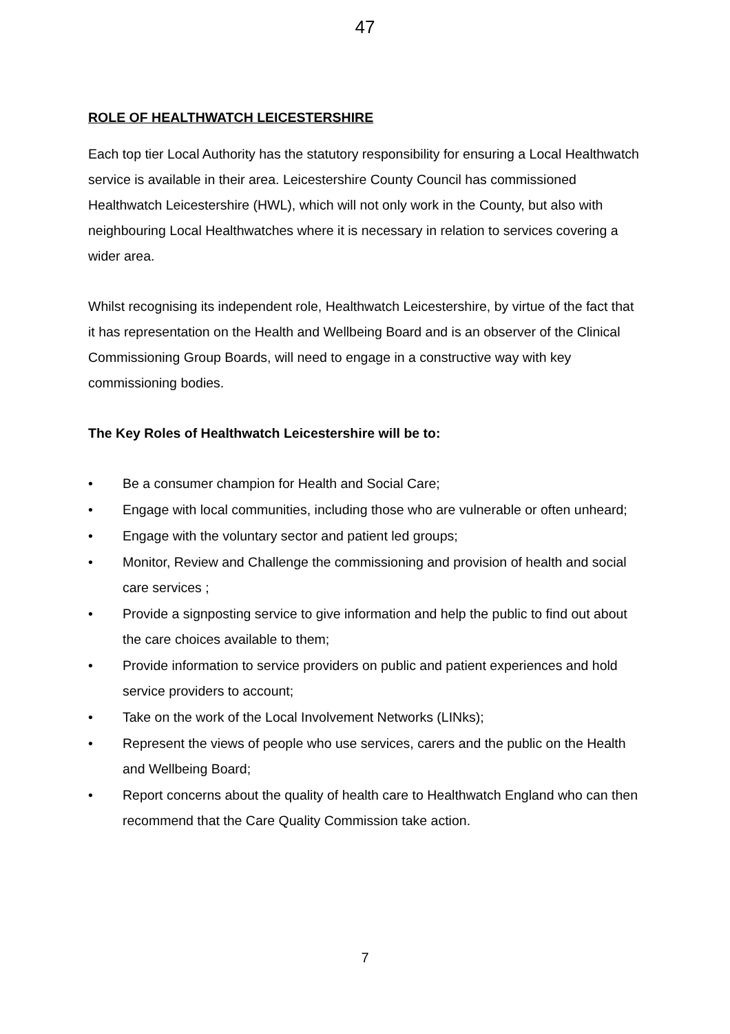47
ROLE OF HEALTHWATCH LEICESTERSHIRE
Each top tier Local Authority has the statutory responsibility for ensuring a Local Healthwatch service is available in their area. Leicestershire County Council has commissioned Healthwatch Leicestershire (HWL), which will not only work in the County, but also with neighbouring Local Healthwatches where it is necessary in relation to services covering a wider area.
Whilst recognising its independent role, Healthwatch Leicestershire, by virtue of the fact that it has representation on the Health and Wellbeing Board and is an observer of the Clinical Commissioning Group Boards, will need to engage in a constructive way with key commissioning bodies.
The Key Roles of Healthwatch Leicestershire will be to:
• Be a consumer champion for Health and Social Care;
• Engage with local communities, including those who are vulnerable or often unheard;
• Engage with the voluntary sector and patient led groups;
• Monitor, Review and Challenge the commissioning and provision of health and social care services ;
• Provide a signposting service to give information and help the public to find out about the care choices available to them;
• Provide information to service providers on public and patient experiences and hold service providers to account;
• Take on the work of the Local Involvement Networks (LINks);
• Represent the views of people who use services, carers and the public on the Health and Wellbeing Board;
• Report concerns about the quality of health care to Healthwatch England who can then recommend that the Care Quality Commission take action.
7